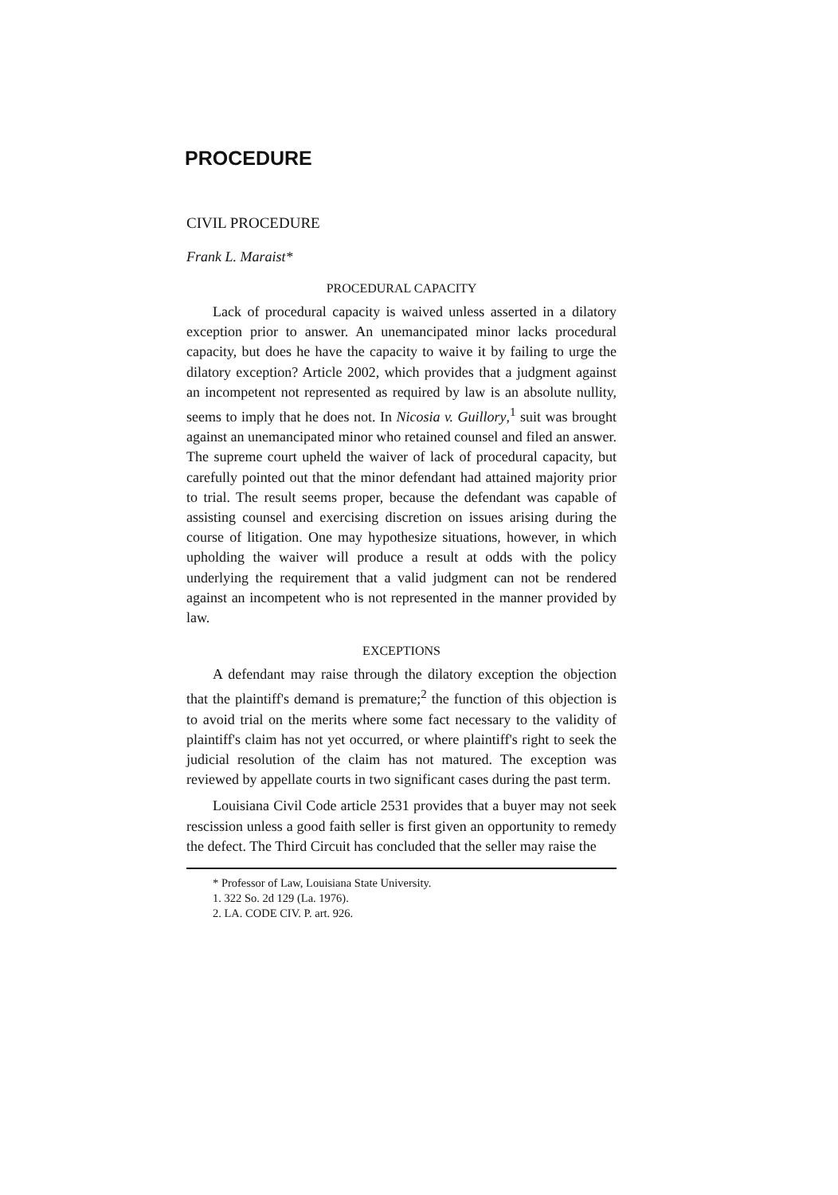PROCEDURE
CIVIL PROCEDURE
Frank L. Maraist*
PROCEDURAL CAPACITY
Lack of procedural capacity is waived unless asserted in a dilatory exception prior to answer. An unemancipated minor lacks procedural capacity, but does he have the capacity to waive it by failing to urge the dilatory exception? Article 2002, which provides that a judgment against an incompetent not represented as required by law is an absolute nullity, seems to imply that he does not. In Nicosia v. Guillory,<sup>1</sup> suit was brought against an unemancipated minor who retained counsel and filed an answer. The supreme court upheld the waiver of lack of procedural capacity, but carefully pointed out that the minor defendant had attained majority prior to trial. The result seems proper, because the defendant was capable of assisting counsel and exercising discretion on issues arising during the course of litigation. One may hypothesize situations, however, in which upholding the waiver will produce a result at odds with the policy underlying the requirement that a valid judgment can not be rendered against an incompetent who is not represented in the manner provided by law.
EXCEPTIONS
A defendant may raise through the dilatory exception the objection that the plaintiff's demand is premature;<sup>2</sup> the function of this objection is to avoid trial on the merits where some fact necessary to the validity of plaintiff's claim has not yet occurred, or where plaintiff's right to seek the judicial resolution of the claim has not matured. The exception was reviewed by appellate courts in two significant cases during the past term.
Louisiana Civil Code article 2531 provides that a buyer may not seek rescission unless a good faith seller is first given an opportunity to remedy the defect. The Third Circuit has concluded that the seller may raise the
* Professor of Law, Louisiana State University.
1. 322 So. 2d 129 (La. 1976).
2. LA. CODE CIV. P. art. 926.